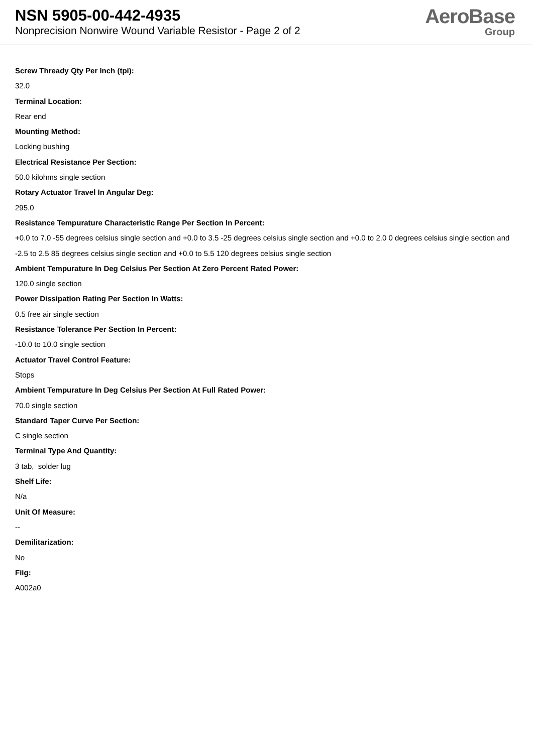NSN 5905-00-442-4935
Nonprecision Nonwire Wound Variable Resistor - Page 2 of 2
AeroBase
Group
Screw Thready Qty Per Inch (tpi):
32.0
Terminal Location:
Rear end
Mounting Method:
Locking bushing
Electrical Resistance Per Section:
50.0 kilohms single section
Rotary Actuator Travel In Angular Deg:
295.0
Resistance Tempurature Characteristic Range Per Section In Percent:
+0.0 to 7.0 -55 degrees celsius single section and +0.0 to 3.5 -25 degrees celsius single section and +0.0 to 2.0 0 degrees celsius single section and -2.5 to 2.5 85 degrees celsius single section and +0.0 to 5.5 120 degrees celsius single section
Ambient Tempurature In Deg Celsius Per Section At Zero Percent Rated Power:
120.0 single section
Power Dissipation Rating Per Section In Watts:
0.5 free air single section
Resistance Tolerance Per Section In Percent:
-10.0 to 10.0 single section
Actuator Travel Control Feature:
Stops
Ambient Tempurature In Deg Celsius Per Section At Full Rated Power:
70.0 single section
Standard Taper Curve Per Section:
C single section
Terminal Type And Quantity:
3 tab, solder lug
Shelf Life:
N/a
Unit Of Measure:
--
Demilitarization:
No
Fiig:
A002a0